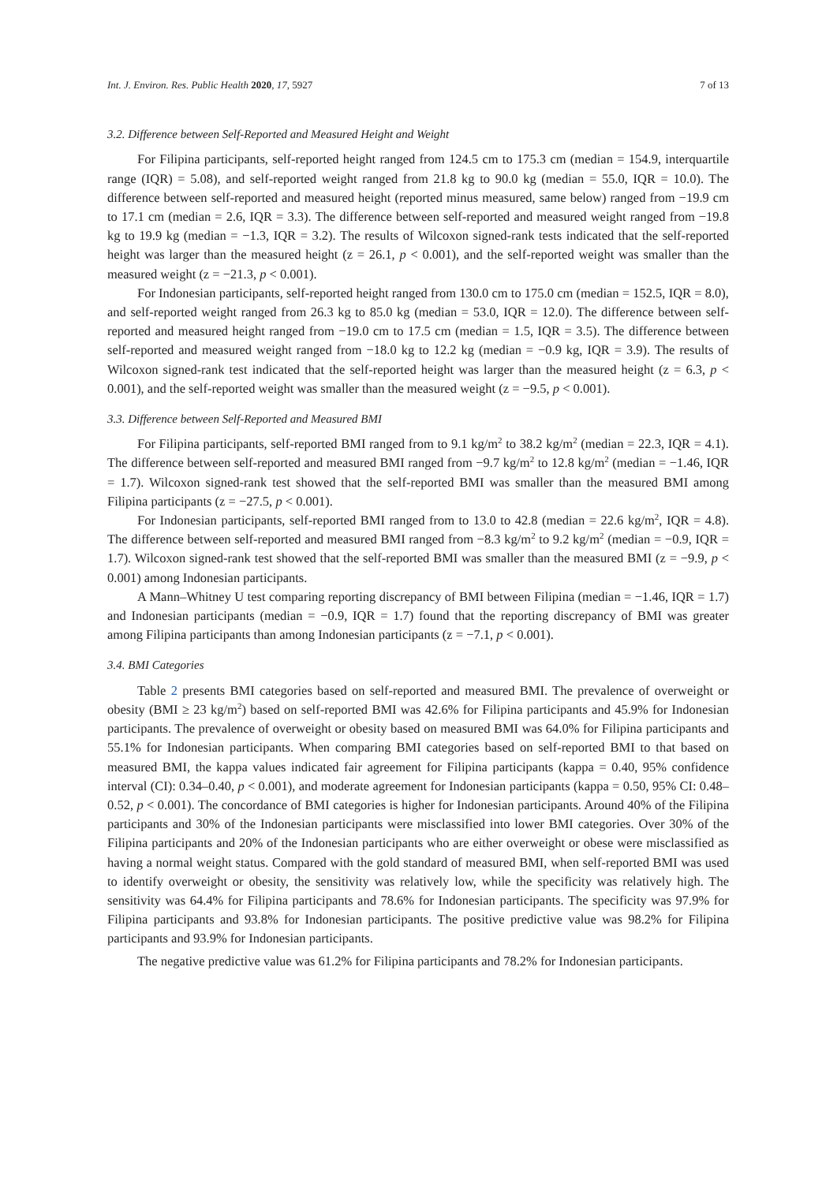Int. J. Environ. Res. Public Health 2020, 17, 5927 7 of 13
3.2. Difference between Self-Reported and Measured Height and Weight
For Filipina participants, self-reported height ranged from 124.5 cm to 175.3 cm (median = 154.9, interquartile range (IQR) = 5.08), and self-reported weight ranged from 21.8 kg to 90.0 kg (median = 55.0, IQR = 10.0). The difference between self-reported and measured height (reported minus measured, same below) ranged from −19.9 cm to 17.1 cm (median = 2.6, IQR = 3.3). The difference between self-reported and measured weight ranged from −19.8 kg to 19.9 kg (median = −1.3, IQR = 3.2). The results of Wilcoxon signed-rank tests indicated that the self-reported height was larger than the measured height (z = 26.1, p < 0.001), and the self-reported weight was smaller than the measured weight (z = −21.3, p < 0.001).
For Indonesian participants, self-reported height ranged from 130.0 cm to 175.0 cm (median = 152.5, IQR = 8.0), and self-reported weight ranged from 26.3 kg to 85.0 kg (median = 53.0, IQR = 12.0). The difference between self-reported and measured height ranged from −19.0 cm to 17.5 cm (median = 1.5, IQR = 3.5). The difference between self-reported and measured weight ranged from −18.0 kg to 12.2 kg (median = −0.9 kg, IQR = 3.9). The results of Wilcoxon signed-rank test indicated that the self-reported height was larger than the measured height (z = 6.3, p < 0.001), and the self-reported weight was smaller than the measured weight (z = −9.5, p < 0.001).
3.3. Difference between Self-Reported and Measured BMI
For Filipina participants, self-reported BMI ranged from to 9.1 kg/m<sup>2</sup> to 38.2 kg/m<sup>2</sup> (median = 22.3, IQR = 4.1). The difference between self-reported and measured BMI ranged from −9.7 kg/m<sup>2</sup> to 12.8 kg/m<sup>2</sup> (median = −1.46, IQR = 1.7). Wilcoxon signed-rank test showed that the self-reported BMI was smaller than the measured BMI among Filipina participants (z = −27.5, p < 0.001).
For Indonesian participants, self-reported BMI ranged from to 13.0 to 42.8 (median = 22.6 kg/m<sup>2</sup>, IQR = 4.8). The difference between self-reported and measured BMI ranged from −8.3 kg/m<sup>2</sup> to 9.2 kg/m<sup>2</sup> (median = −0.9, IQR = 1.7). Wilcoxon signed-rank test showed that the self-reported BMI was smaller than the measured BMI (z = −9.9, p < 0.001) among Indonesian participants.
A Mann–Whitney U test comparing reporting discrepancy of BMI between Filipina (median = −1.46, IQR = 1.7) and Indonesian participants (median = −0.9, IQR = 1.7) found that the reporting discrepancy of BMI was greater among Filipina participants than among Indonesian participants (z = −7.1, p < 0.001).
3.4. BMI Categories
Table 2 presents BMI categories based on self-reported and measured BMI. The prevalence of overweight or obesity (BMI ≥ 23 kg/m<sup>2</sup>) based on self-reported BMI was 42.6% for Filipina participants and 45.9% for Indonesian participants. The prevalence of overweight or obesity based on measured BMI was 64.0% for Filipina participants and 55.1% for Indonesian participants. When comparing BMI categories based on self-reported BMI to that based on measured BMI, the kappa values indicated fair agreement for Filipina participants (kappa = 0.40, 95% confidence interval (CI): 0.34–0.40, p < 0.001), and moderate agreement for Indonesian participants (kappa = 0.50, 95% CI: 0.48–0.52, p < 0.001). The concordance of BMI categories is higher for Indonesian participants. Around 40% of the Filipina participants and 30% of the Indonesian participants were misclassified into lower BMI categories. Over 30% of the Filipina participants and 20% of the Indonesian participants who are either overweight or obese were misclassified as having a normal weight status. Compared with the gold standard of measured BMI, when self-reported BMI was used to identify overweight or obesity, the sensitivity was relatively low, while the specificity was relatively high. The sensitivity was 64.4% for Filipina participants and 78.6% for Indonesian participants. The specificity was 97.9% for Filipina participants and 93.8% for Indonesian participants. The positive predictive value was 98.2% for Filipina participants and 93.9% for Indonesian participants.
The negative predictive value was 61.2% for Filipina participants and 78.2% for Indonesian participants.